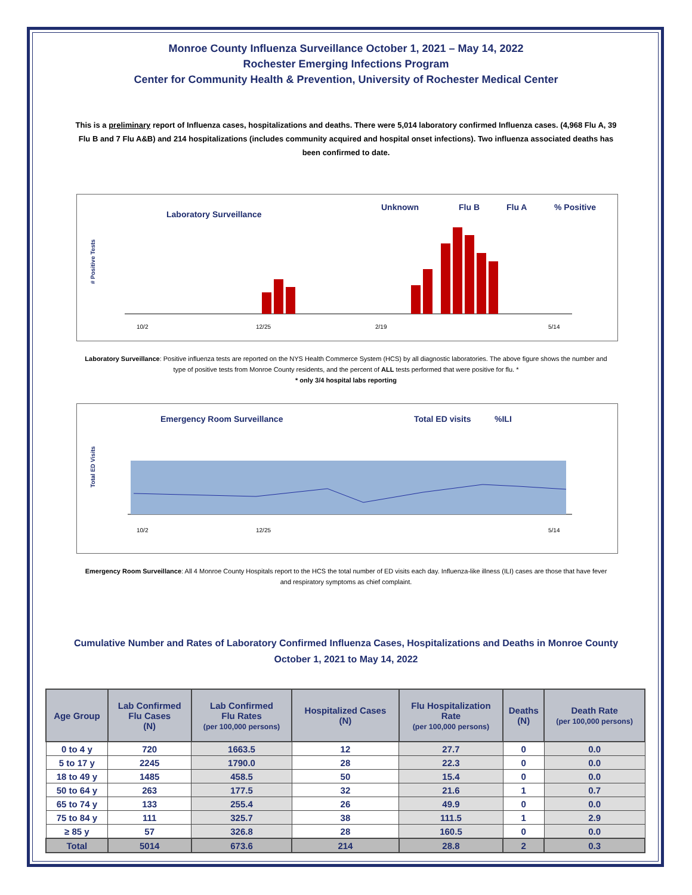Monroe County Influenza Surveillance October 1, 2021 – May 14, 2022
Rochester Emerging Infections Program
Center for Community Health & Prevention, University of Rochester Medical Center
This is a preliminary report of Influenza cases, hospitalizations and deaths. There were 5,014 laboratory confirmed Influenza cases. (4,968 Flu A, 39 Flu B and 7 Flu A&B) and 214 hospitalizations (includes community acquired and hospital onset infections). Two influenza associated deaths has been confirmed to date.
Laboratory Surveillance
Unknown
Flu B
Flu A
% Positive
# Positive Tests
10/2
12/25
2/19
5/14
Laboratory Surveillance: Positive influenza tests are reported on the NYS Health Commerce System (HCS) by all diagnostic laboratories. The above figure shows the number and type of positive tests from Monroe County residents, and the percent of ALL tests performed that were positive for flu. *
* only 3/4 hospital labs reporting
Emergency Room Surveillance
Total ED visits
%ILI
Total ED Visits
10/2
12/25
5/14
Emergency Room Surveillance: All 4 Monroe County Hospitals report to the HCS the total number of ED visits each day. Influenza-like illness (ILI) cases are those that have fever and respiratory symptoms as chief complaint.
Cumulative Number and Rates of Laboratory Confirmed Influenza Cases, Hospitalizations and Deaths in Monroe County
October 1, 2021 to May 14, 2022
| Age Group | Lab Confirmed Flu Cases (N) | Lab Confirmed Flu Rates (per 100,000 persons) | Hospitalized Cases (N) | Flu Hospitalization Rate (per 100,000 persons) | Deaths (N) | Death Rate (per 100,000 persons) |
| --- | --- | --- | --- | --- | --- | --- |
| 0 to 4 y | 720 | 1663.5 | 12 | 27.7 | 0 | 0.0 |
| 5 to 17 y | 2245 | 1790.0 | 28 | 22.3 | 0 | 0.0 |
| 18 to 49 y | 1485 | 458.5 | 50 | 15.4 | 0 | 0.0 |
| 50 to 64 y | 263 | 177.5 | 32 | 21.6 | 1 | 0.7 |
| 65 to 74 y | 133 | 255.4 | 26 | 49.9 | 0 | 0.0 |
| 75 to 84 y | 111 | 325.7 | 38 | 111.5 | 1 | 2.9 |
| ≥ 85 y | 57 | 326.8 | 28 | 160.5 | 0 | 0.0 |
| Total | 5014 | 673.6 | 214 | 28.8 | 2 | 0.3 |